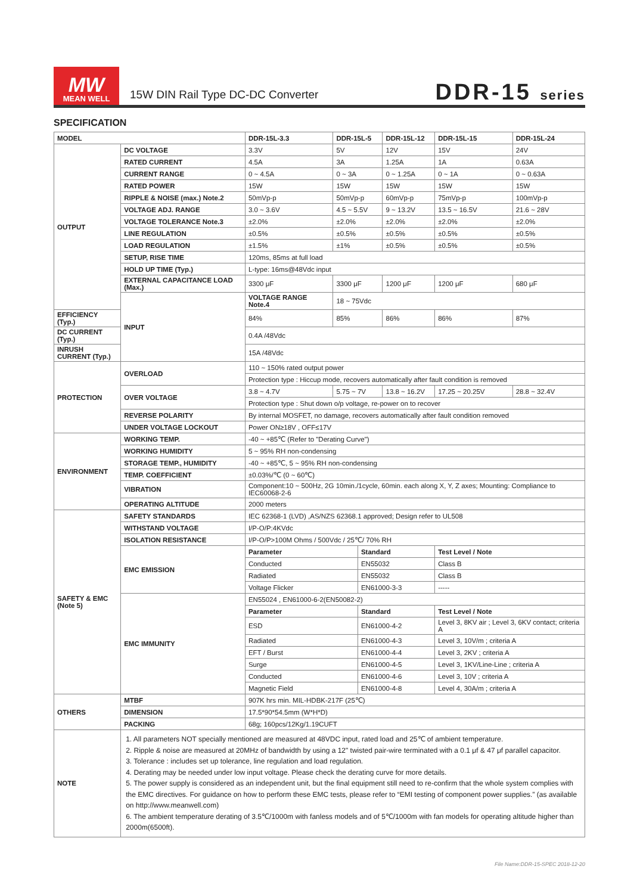MW
MEAN WELL
15W DIN Rail Type DC-DC Converter
DDR-15 series
SPECIFICATION
| MODEL | | DDR-15L-3.3 | DDR-15L-5 | | DDR-15L-12 | DDR-15L-15 | DDR-15L-24 |
| --- | --- | --- | --- | --- | --- | --- | --- |
| OUTPUT | DC VOLTAGE | 3.3V | 5V | | 12V | 15V | 24V |
| | RATED CURRENT | 4.5A | 3A | | 1.25A | 1A | 0.63A |
| | CURRENT RANGE | 0 ~ 4.5A | 0 ~ 3A | | 0 ~ 1.25A | 0 ~ 1A | 0 ~ 0.63A |
| | RATED POWER | 15W | 15W | | 15W | 15W | 15W |
| | RIPPLE & NOISE (max.) Note.2 | 50mVp-p | 50mVp-p | | 60mVp-p | 75mVp-p | 100mVp-p |
| | VOLTAGE ADJ. RANGE | 3.0 ~ 3.6V | 4.5 ~ 5.5V | | 9 ~ 13.2V | 13.5 ~ 16.5V | 21.6 ~ 28V |
| | VOLTAGE TOLERANCE Note.3 | ±2.0% | ±2.0% | | ±2.0% | ±2.0% | ±2.0% |
| | LINE REGULATION | ±0.5% | ±0.5% | | ±0.5% | ±0.5% | ±0.5% |
| | LOAD REGULATION | ±1.5% | ±1% | | ±0.5% | ±0.5% | ±0.5% |
| | SETUP, RISE TIME | 120ms, 85ms at full load | | | | | |
| | HOLD UP TIME (Typ.) | L-type: 16ms@48Vdc input | | | | | |
| | EXTERNAL CAPACITANCE LOAD (Max.) | 3300 μF | 3300 μF | | 1200 μF | 1200 μF | 680 μF |
| | INPUT | VOLTAGE RANGE Note.4 | 18 ~ 75Vdc | | | | |
| EFFICIENCY (Typ.) | | 84% | 85% | | 86% | 86% | 87% |
| DC CURRENT (Typ.) | | 0.4A /48Vdc | | | | | |
| INRUSH CURRENT (Typ.) | | 15A /48Vdc | | | | | |
| PROTECTION | OVERLOAD | 110 ~ 150% rated output power | | | | | |
| | | Protection type : Hiccup mode, recovers automatically after fault condition is removed | | | | | |
| | OVER VOLTAGE | 3.8 ~ 4.7V | 5.75 ~ 7V | | 13.8 ~ 16.2V | 17.25 ~ 20.25V | 28.8 ~ 32.4V |
| | | Protection type : Shut down o/p voltage, re-power on to recover | | | | | |
| | REVERSE POLARITY | By internal MOSFET, no damage, recovers automatically after fault condition removed | | | | | |
| | UNDER VOLTAGE LOCKOUT | Power ON≥18V , OFF≤17V | | | | | |
| ENVIRONMENT | WORKING TEMP. | -40 ~ +85℃ (Refer to "Derating Curve") | | | | | |
| | WORKING HUMIDITY | 5 ~ 95% RH non-condensing | | | | | |
| | STORAGE TEMP., HUMIDITY | -40 ~ +85℃, 5 ~ 95% RH non-condensing | | | | | |
| | TEMP. COEFFICIENT | ±0.03%/℃ (0 ~ 60℃) | | | | | |
| | VIBRATION | Component:10 ~ 500Hz, 2G 10min./1cycle, 60min. each along X, Y, Z axes; Mounting: Compliance to IEC60068-2-6 | | | | | |
| | OPERATING ALTITUDE | 2000 meters | | | | | |
| SAFETY & EMC (Note 5) | SAFETY STANDARDS | IEC 62368-1 (LVD) ,AS/NZS 62368.1 approved; Design refer to UL508 | | | | | |
| | WITHSTAND VOLTAGE | I/P-O/P:4KVdc | | | | | |
| | ISOLATION RESISTANCE | I/P-O/P>100M Ohms / 500Vdc / 25℃/ 70% RH | | | | | |
| | EMC EMISSION | Parameter | | Standard | | Test Level / Note | |
| | | Conducted | | EN55032 | | Class B | |
| | | Radiated | | EN55032 | | Class B | |
| | | Voltage Flicker | | EN61000-3-3 | | ----- | |
| | EMC IMMUNITY | EN55024 , EN61000-6-2(EN50082-2) | | | | | |
| | | Parameter | | Standard | | Test Level / Note | |
| | | ESD | | EN61000-4-2 | | Level 3, 8KV air ; Level 3, 6KV contact; criteria A | |
| | | Radiated | | EN61000-4-3 | | Level 3, 10V/m ; criteria A | |
| | | EFT / Burst | | EN61000-4-4 | | Level 3, 2KV ; criteria A | |
| | | Surge | | EN61000-4-5 | | Level 3, 1KV/Line-Line ; criteria A | |
| | | Conducted | | EN61000-4-6 | | Level 3, 10V ; criteria A | |
| | | Magnetic Field | | EN61000-4-8 | | Level 4, 30A/m ; criteria A | |
| OTHERS | MTBF | 907K hrs min. MIL-HDBK-217F (25℃) | | | | | |
| | DIMENSION | 17.5*90*54.5mm (W*H*D) | | | | | |
| | PACKING | 68g; 160pcs/12Kg/1.19CUFT | | | | | |
| NOTE | 1. All parameters NOT specially mentioned are measured at 48VDC input, rated load and 25℃ of ambient temperature. 2. Ripple & noise are measured at 20MHz of bandwidth by using a 12" twisted pair-wire terminated with a 0.1 μf & 47 μf parallel capacitor. 3. Tolerance : includes set up tolerance, line regulation and load regulation. 4. Derating may be needed under low input voltage. Please check the derating curve for more details. 5. The power supply is considered as an independent unit, but the final equipment still need to re-confirm that the whole system complies with the EMC directives. For guidance on how to perform these EMC tests, please refer to “EMI testing of component power supplies.” (as available on http://www.meanwell.com) 6. The ambient temperature derating of 3.5℃/1000m with fanless models and of 5℃/1000m with fan models for operating altitude higher than 2000m(6500ft). | | | | | | |
File Name:DDR-15-SPEC 2018-12-20